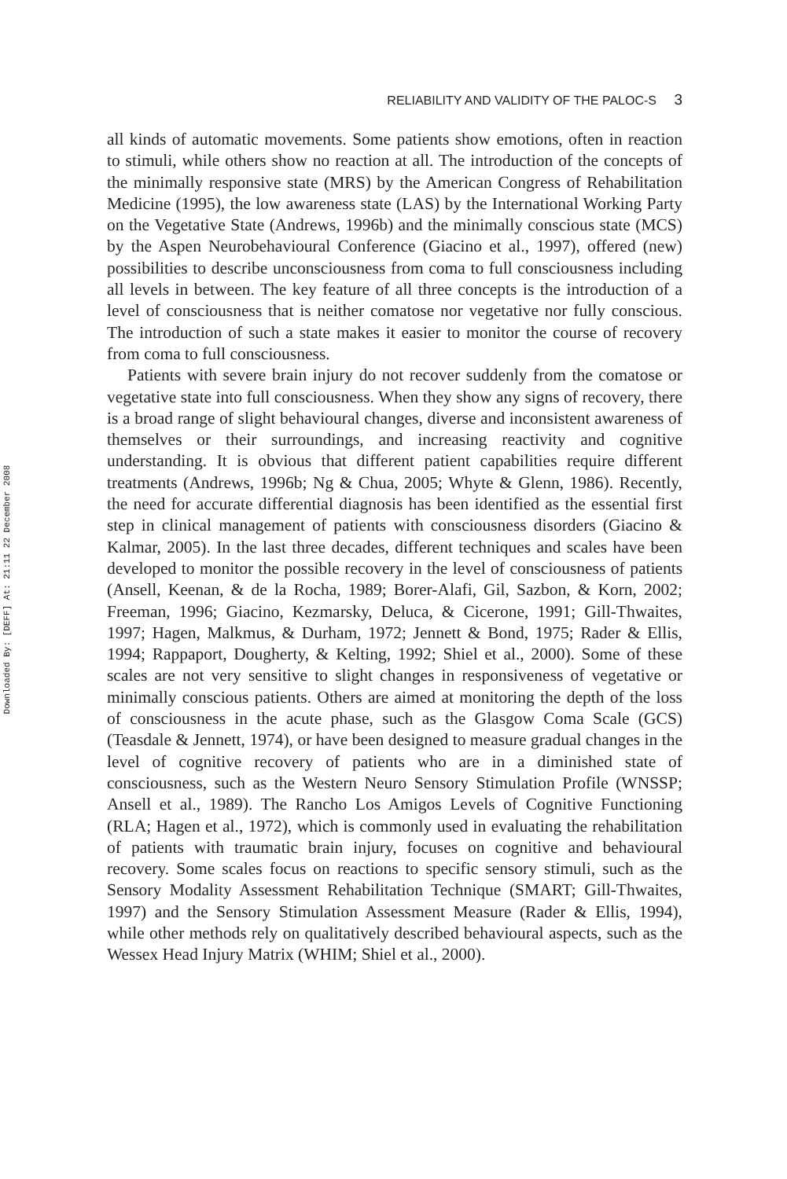Downloaded By: [DEFF] At: 21:11 22 December 2008
RELIABILITY AND VALIDITY OF THE PALOC-S 3
all kinds of automatic movements. Some patients show emotions, often in reaction to stimuli, while others show no reaction at all. The introduction of the concepts of the minimally responsive state (MRS) by the American Congress of Rehabilitation Medicine (1995), the low awareness state (LAS) by the International Working Party on the Vegetative State (Andrews, 1996b) and the minimally conscious state (MCS) by the Aspen Neurobehavioural Conference (Giacino et al., 1997), offered (new) possibilities to describe unconsciousness from coma to full consciousness including all levels in between. The key feature of all three concepts is the introduction of a level of consciousness that is neither comatose nor vegetative nor fully conscious. The introduction of such a state makes it easier to monitor the course of recovery from coma to full consciousness.
Patients with severe brain injury do not recover suddenly from the comatose or vegetative state into full consciousness. When they show any signs of recovery, there is a broad range of slight behavioural changes, diverse and inconsistent awareness of themselves or their surroundings, and increasing reactivity and cognitive understanding. It is obvious that different patient capabilities require different treatments (Andrews, 1996b; Ng & Chua, 2005; Whyte & Glenn, 1986). Recently, the need for accurate differential diagnosis has been identified as the essential first step in clinical management of patients with consciousness disorders (Giacino & Kalmar, 2005). In the last three decades, different techniques and scales have been developed to monitor the possible recovery in the level of consciousness of patients (Ansell, Keenan, & de la Rocha, 1989; Borer-Alafi, Gil, Sazbon, & Korn, 2002; Freeman, 1996; Giacino, Kezmarsky, Deluca, & Cicerone, 1991; Gill-Thwaites, 1997; Hagen, Malkmus, & Durham, 1972; Jennett & Bond, 1975; Rader & Ellis, 1994; Rappaport, Dougherty, & Kelting, 1992; Shiel et al., 2000). Some of these scales are not very sensitive to slight changes in responsiveness of vegetative or minimally conscious patients. Others are aimed at monitoring the depth of the loss of consciousness in the acute phase, such as the Glasgow Coma Scale (GCS) (Teasdale & Jennett, 1974), or have been designed to measure gradual changes in the level of cognitive recovery of patients who are in a diminished state of consciousness, such as the Western Neuro Sensory Stimulation Profile (WNSSP; Ansell et al., 1989). The Rancho Los Amigos Levels of Cognitive Functioning (RLA; Hagen et al., 1972), which is commonly used in evaluating the rehabilitation of patients with traumatic brain injury, focuses on cognitive and behavioural recovery. Some scales focus on reactions to specific sensory stimuli, such as the Sensory Modality Assessment Rehabilitation Technique (SMART; Gill-Thwaites, 1997) and the Sensory Stimulation Assessment Measure (Rader & Ellis, 1994), while other methods rely on qualitatively described behavioural aspects, such as the Wessex Head Injury Matrix (WHIM; Shiel et al., 2000).